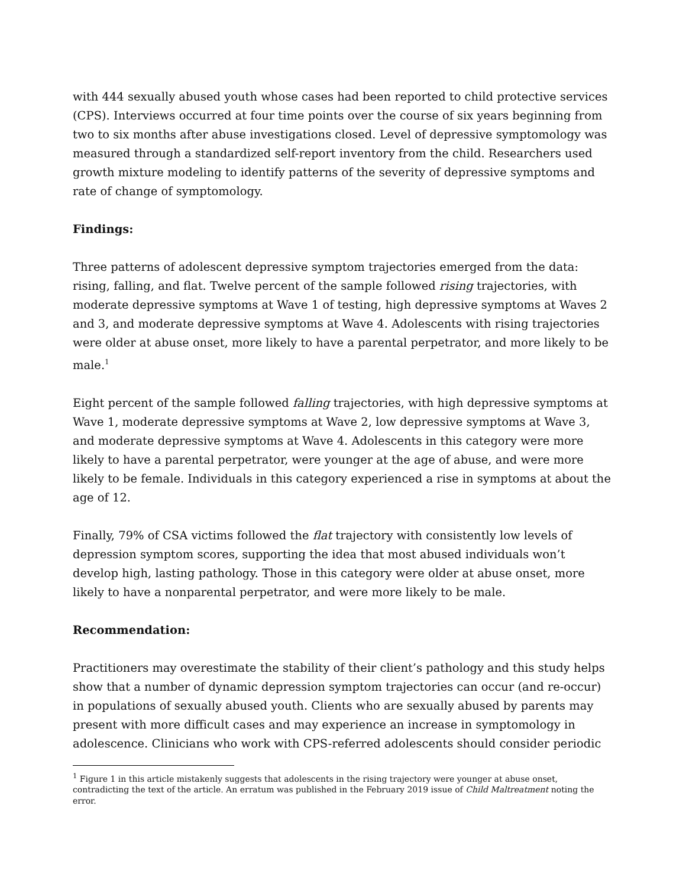with 444 sexually abused youth whose cases had been reported to child protective services (CPS). Interviews occurred at four time points over the course of six years beginning from two to six months after abuse investigations closed. Level of depressive symptomology was measured through a standardized self-report inventory from the child. Researchers used growth mixture modeling to identify patterns of the severity of depressive symptoms and rate of change of symptomology.
Findings:
Three patterns of adolescent depressive symptom trajectories emerged from the data: rising, falling, and flat. Twelve percent of the sample followed rising trajectories, with moderate depressive symptoms at Wave 1 of testing, high depressive symptoms at Waves 2 and 3, and moderate depressive symptoms at Wave 4. Adolescents with rising trajectories were older at abuse onset, more likely to have a parental perpetrator, and more likely to be male.<sup>1</sup>
Eight percent of the sample followed falling trajectories, with high depressive symptoms at Wave 1, moderate depressive symptoms at Wave 2, low depressive symptoms at Wave 3, and moderate depressive symptoms at Wave 4. Adolescents in this category were more likely to have a parental perpetrator, were younger at the age of abuse, and were more likely to be female. Individuals in this category experienced a rise in symptoms at about the age of 12.
Finally, 79% of CSA victims followed the flat trajectory with consistently low levels of depression symptom scores, supporting the idea that most abused individuals won’t develop high, lasting pathology. Those in this category were older at abuse onset, more likely to have a nonparental perpetrator, and were more likely to be male.
Recommendation:
Practitioners may overestimate the stability of their client’s pathology and this study helps show that a number of dynamic depression symptom trajectories can occur (and re-occur) in populations of sexually abused youth. Clients who are sexually abused by parents may present with more difficult cases and may experience an increase in symptomology in adolescence. Clinicians who work with CPS-referred adolescents should consider periodic
<sup>1</sup> Figure 1 in this article mistakenly suggests that adolescents in the rising trajectory were younger at abuse onset, contradicting the text of the article. An erratum was published in the February 2019 issue of Child Maltreatment noting the error.